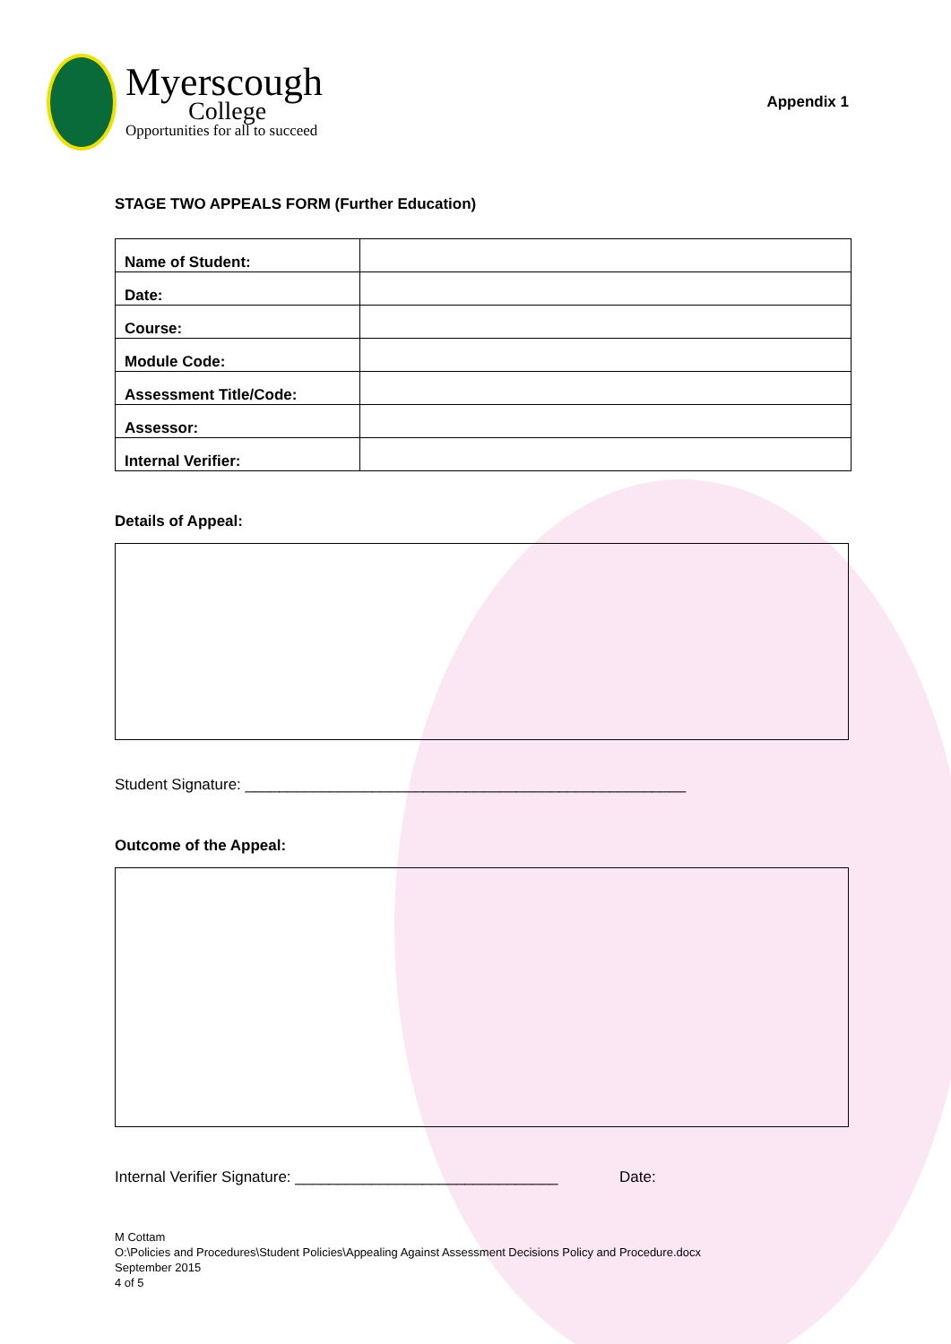Myerscough
College
Opportunities for all to succeed
Appendix 1
STAGE TWO APPEALS FORM (Further Education)
| Name of Student: | |
| Date: | |
| Course: | |
| Module Code: | |
| Assessment Title/Code: | |
| Assessor: | |
| Internal Verifier: | |
Details of Appeal:
Student Signature: ____________________________________________________
Outcome of the Appeal:
Internal Verifier Signature: _______________________________ Date:
M Cottam
O:\Policies and Procedures\Student Policies\Appealing Against Assessment Decisions Policy and Procedure.docx
September 2015
4 of 5